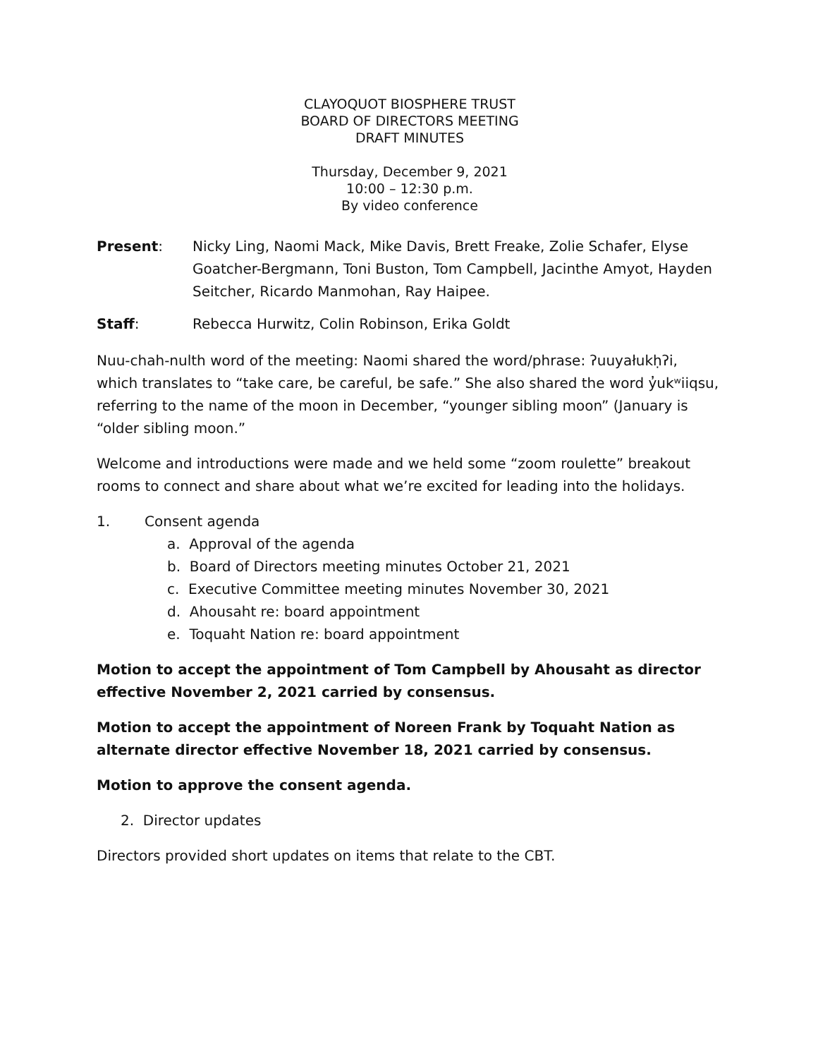CLAYOQUOT BIOSPHERE TRUST
BOARD OF DIRECTORS MEETING
DRAFT MINUTES
Thursday, December 9, 2021
10:00 – 12:30 p.m.
By video conference
Present: Nicky Ling, Naomi Mack, Mike Davis, Brett Freake, Zolie Schafer, Elyse Goatcher-Bergmann, Toni Buston, Tom Campbell, Jacinthe Amyot, Hayden Seitcher, Ricardo Manmohan, Ray Haipee.
Staff: Rebecca Hurwitz, Colin Robinson, Erika Goldt
Nuu-chah-nulth word of the meeting: Naomi shared the word/phrase: ʔuuyałukḥʔi, which translates to “take care, be careful, be safe.” She also shared the word y̓ukʷiiqsu, referring to the name of the moon in December, “younger sibling moon” (January is “older sibling moon.”
Welcome and introductions were made and we held some “zoom roulette” breakout rooms to connect and share about what we’re excited for leading into the holidays.
1. Consent agenda
a. Approval of the agenda
b. Board of Directors meeting minutes October 21, 2021
c. Executive Committee meeting minutes November 30, 2021
d. Ahousaht re: board appointment
e. Toquaht Nation re: board appointment
Motion to accept the appointment of Tom Campbell by Ahousaht as director effective November 2, 2021 carried by consensus.
Motion to accept the appointment of Noreen Frank by Toquaht Nation as alternate director effective November 18, 2021 carried by consensus.
Motion to approve the consent agenda.
2. Director updates
Directors provided short updates on items that relate to the CBT.